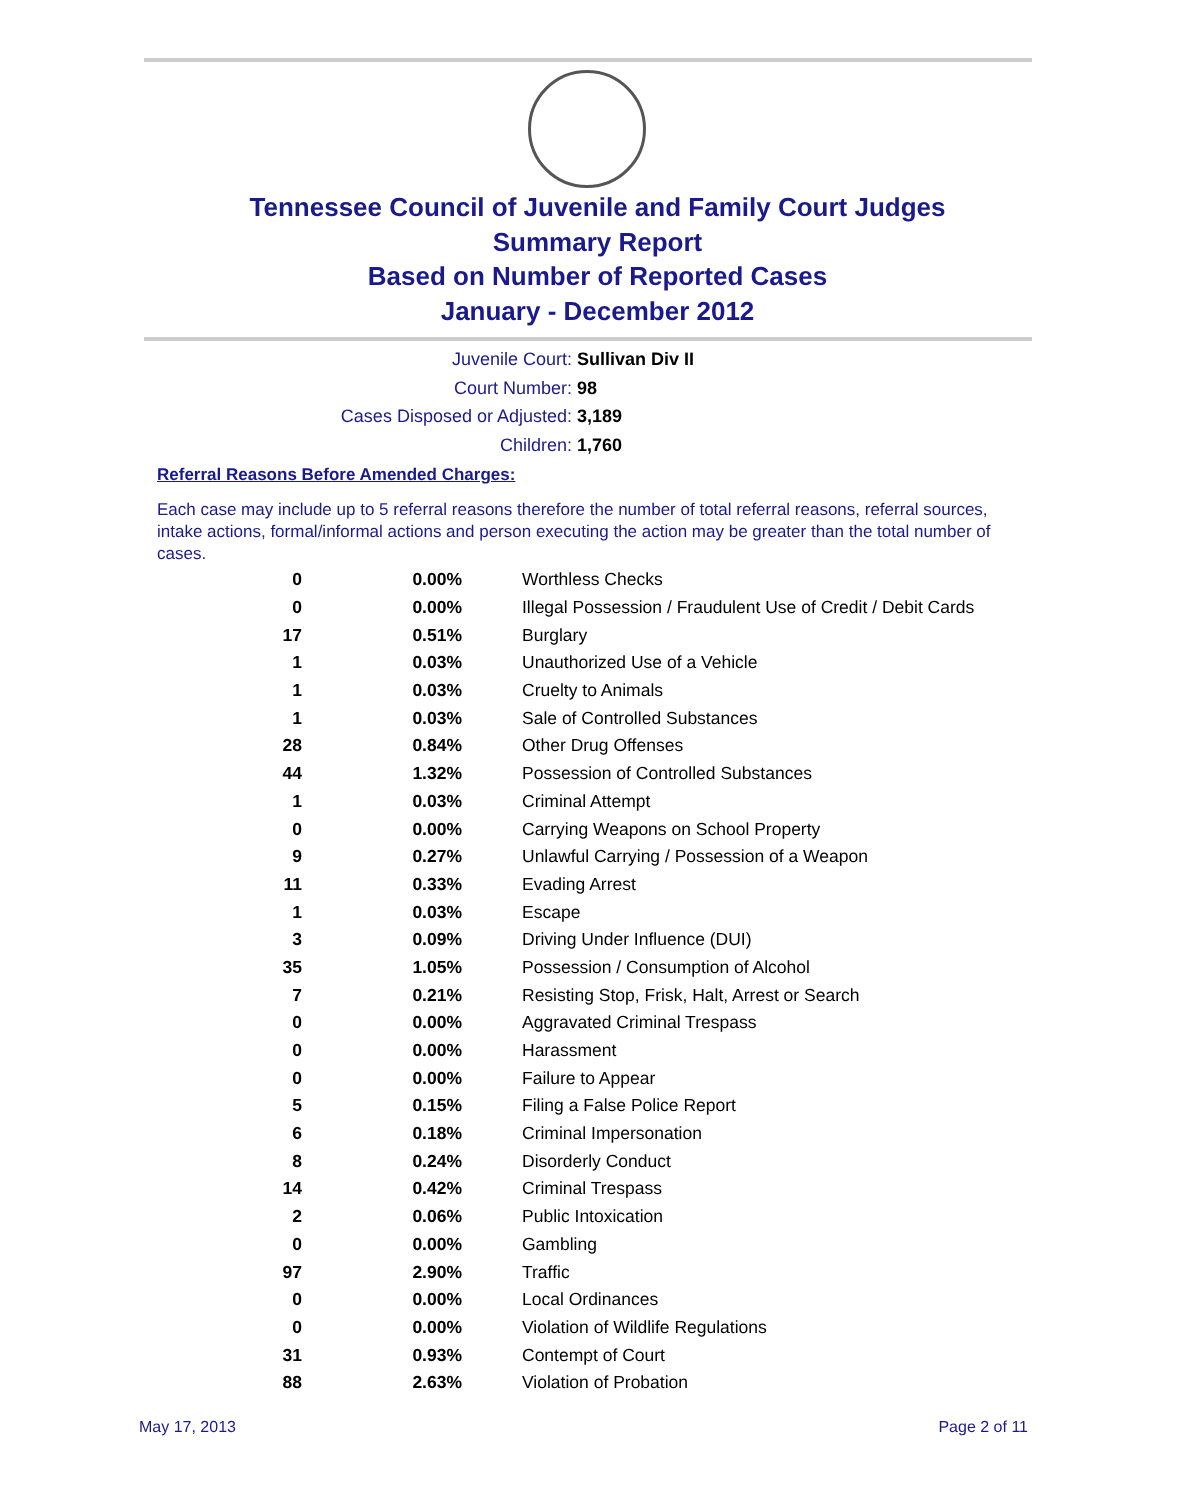Tennessee Council of Juvenile and Family Court Judges
Summary Report
Based on Number of Reported Cases
January - December 2012
Juvenile Court: Sullivan Div II
Court Number: 98
Cases Disposed or Adjusted: 3,189
Children: 1,760
Referral Reasons Before Amended Charges:
Each case may include up to 5 referral reasons therefore the number of total referral reasons, referral sources, intake actions, formal/informal actions and person executing the action may be greater than the total number of cases.
| 0 | 0.00% | Worthless Checks |
| 0 | 0.00% | Illegal Possession / Fraudulent Use of Credit / Debit Cards |
| 17 | 0.51% | Burglary |
| 1 | 0.03% | Unauthorized Use of a Vehicle |
| 1 | 0.03% | Cruelty to Animals |
| 1 | 0.03% | Sale of Controlled Substances |
| 28 | 0.84% | Other Drug Offenses |
| 44 | 1.32% | Possession of Controlled Substances |
| 1 | 0.03% | Criminal Attempt |
| 0 | 0.00% | Carrying Weapons on School Property |
| 9 | 0.27% | Unlawful Carrying / Possession of a Weapon |
| 11 | 0.33% | Evading Arrest |
| 1 | 0.03% | Escape |
| 3 | 0.09% | Driving Under Influence (DUI) |
| 35 | 1.05% | Possession / Consumption of Alcohol |
| 7 | 0.21% | Resisting Stop, Frisk, Halt, Arrest or Search |
| 0 | 0.00% | Aggravated Criminal Trespass |
| 0 | 0.00% | Harassment |
| 0 | 0.00% | Failure to Appear |
| 5 | 0.15% | Filing a False Police Report |
| 6 | 0.18% | Criminal Impersonation |
| 8 | 0.24% | Disorderly Conduct |
| 14 | 0.42% | Criminal Trespass |
| 2 | 0.06% | Public Intoxication |
| 0 | 0.00% | Gambling |
| 97 | 2.90% | Traffic |
| 0 | 0.00% | Local Ordinances |
| 0 | 0.00% | Violation of Wildlife Regulations |
| 31 | 0.93% | Contempt of Court |
| 88 | 2.63% | Violation of Probation |
May 17, 2013 Page 2 of 11